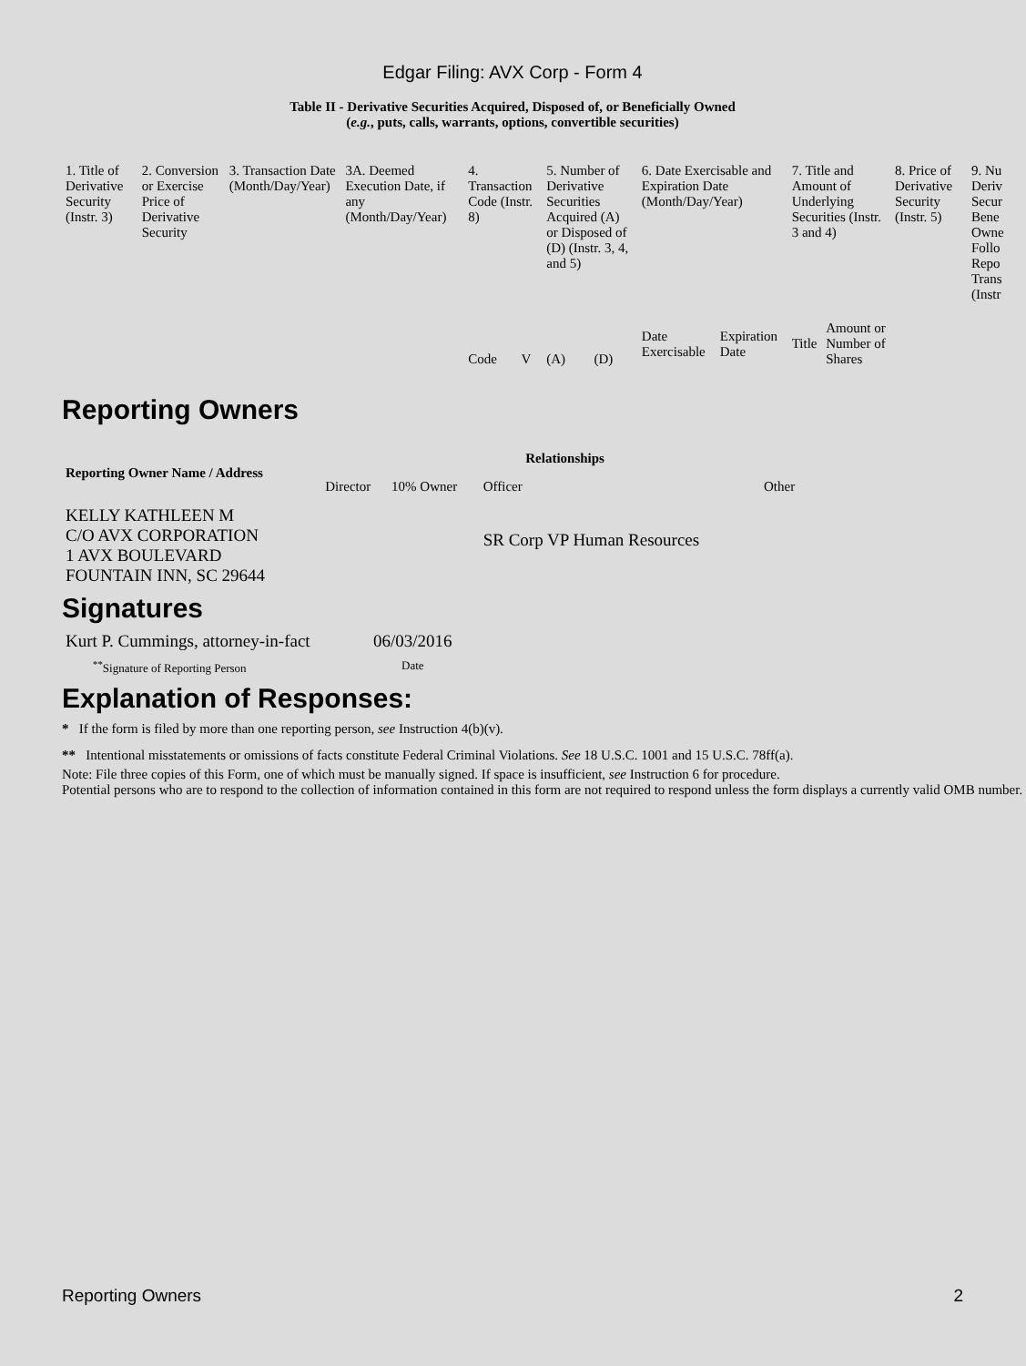Edgar Filing: AVX Corp - Form 4
Table II - Derivative Securities Acquired, Disposed of, or Beneficially Owned
(e.g., puts, calls, warrants, options, convertible securities)
| 1. Title of Derivative Security (Instr. 3) | 2. Conversion or Exercise Price of Derivative Security | 3. Transaction Date (Month/Day/Year) | 3A. Deemed Execution Date, if any (Month/Day/Year) | 4. Transaction Code (Instr. 8) | | 5. Number of Derivative Securities Acquired (A) or Disposed of (D) (Instr. 3, 4, and 5) | | 6. Date Exercisable and Expiration Date (Month/Day/Year) | | 7. Title and Amount of Underlying Securities (Instr. 3 and 4) | | 8. Price of Derivative Security (Instr. 5) | 9. Nu Deriv Secur Bene Owne Follo Repo Trans (Instr |
| --- | --- | --- | --- | --- | --- | --- | --- | --- | --- | --- | --- | --- | --- |
| | | | | Code | V | (A) | (D) | Date Exercisable | Expiration Date | Title | Amount or Number of Shares | | |
Reporting Owners
| Reporting Owner Name / Address | Relationships | | | |
| --- | --- | --- | --- | --- |
| | Director | 10% Owner | Officer | Other |
| KELLY KATHLEEN M C/O AVX CORPORATION 1 AVX BOULEVARD FOUNTAIN INN, SC 29644 | | | SR Corp VP Human Resources | |
Signatures
| Kurt P. Cummings, attorney-in-fact | 06/03/2016 |
| <sup>**</sup> Signature of Reporting Person | Date |
Explanation of Responses:
* If the form is filed by more than one reporting person, see Instruction 4(b)(v).
** Intentional misstatements or omissions of facts constitute Federal Criminal Violations. See 18 U.S.C. 1001 and 15 U.S.C. 78ff(a).
Note: File three copies of this Form, one of which must be manually signed. If space is insufficient, see Instruction 6 for procedure.
Potential persons who are to respond to the collection of information contained in this form are not required to respond unless the form displays a currently valid OMB number.
Reporting Owners 2